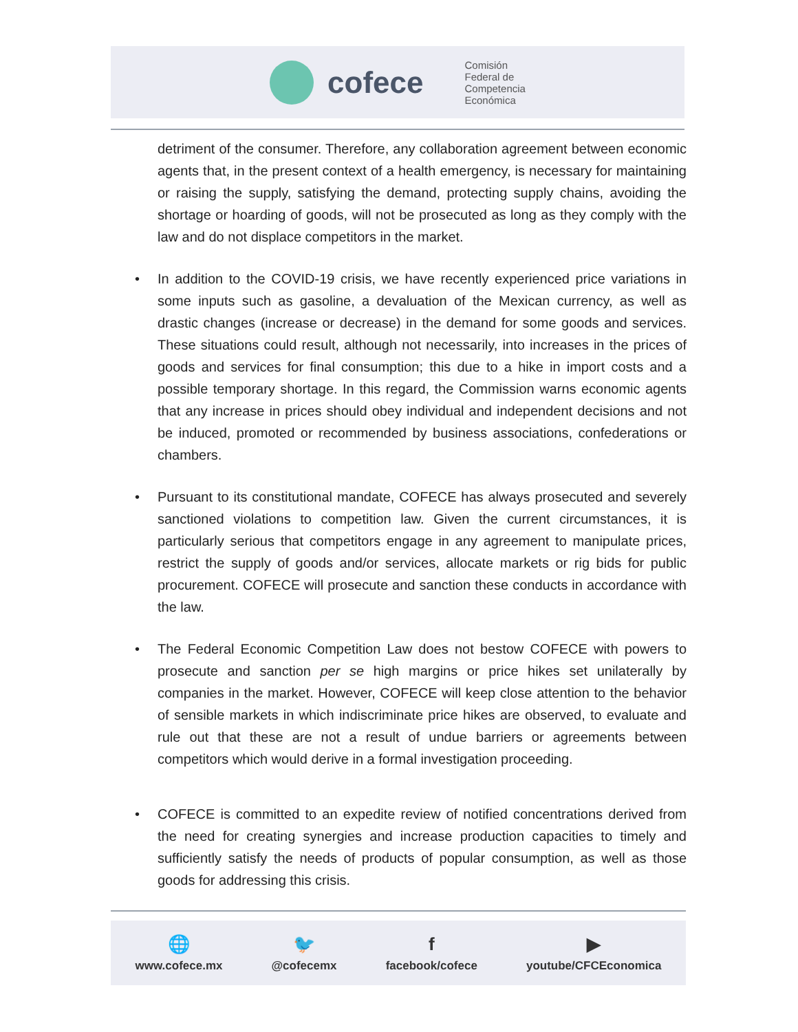cofece
Comisión
Federal de
Competencia
Económica
detriment of the consumer. Therefore, any collaboration agreement between economic agents that, in the present context of a health emergency, is necessary for maintaining or raising the supply, satisfying the demand, protecting supply chains, avoiding the shortage or hoarding of goods, will not be prosecuted as long as they comply with the law and do not displace competitors in the market.
• In addition to the COVID-19 crisis, we have recently experienced price variations in some inputs such as gasoline, a devaluation of the Mexican currency, as well as drastic changes (increase or decrease) in the demand for some goods and services. These situations could result, although not necessarily, into increases in the prices of goods and services for final consumption; this due to a hike in import costs and a possible temporary shortage. In this regard, the Commission warns economic agents that any increase in prices should obey individual and independent decisions and not be induced, promoted or recommended by business associations, confederations or chambers.
• Pursuant to its constitutional mandate, COFECE has always prosecuted and severely sanctioned violations to competition law. Given the current circumstances, it is particularly serious that competitors engage in any agreement to manipulate prices, restrict the supply of goods and/or services, allocate markets or rig bids for public procurement. COFECE will prosecute and sanction these conducts in accordance with the law.
• The Federal Economic Competition Law does not bestow COFECE with powers to prosecute and sanction per se high margins or price hikes set unilaterally by companies in the market. However, COFECE will keep close attention to the behavior of sensible markets in which indiscriminate price hikes are observed, to evaluate and rule out that these are not a result of undue barriers or agreements between competitors which would derive in a formal investigation proceeding.
• COFECE is committed to an expedite review of notified concentrations derived from the need for creating synergies and increase production capacities to timely and sufficiently satisfy the needs of products of popular consumption, as well as those goods for addressing this crisis.
🌐
www.cofece.mx
🐦
@cofecemx
ffacebook/cofece
▶
youtube/CFCEconomica